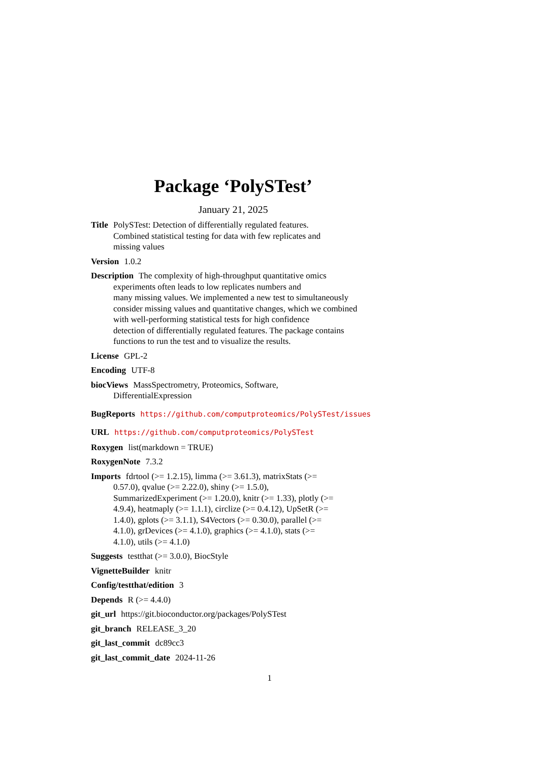Package ‘PolySTest’
January 21, 2025
Title PolySTest: Detection of differentially regulated features.
Combined statistical testing for data with few replicates and
missing values
Version 1.0.2
Description The complexity of high-throughput quantitative omics
experiments often leads to low replicates numbers and
many missing values. We implemented a new test to simultaneously
consider missing values and quantitative changes, which we combined
with well-performing statistical tests for high confidence
detection of differentially regulated features. The package contains
functions to run the test and to visualize the results.
License GPL-2
Encoding UTF-8
biocViews MassSpectrometry, Proteomics, Software,
DifferentialExpression
BugReports https://github.com/computproteomics/PolySTest/issues
URL https://github.com/computproteomics/PolySTest
Roxygen list(markdown = TRUE)
RoxygenNote 7.3.2
Imports fdrtool (>= 1.2.15), limma (>= 3.61.3), matrixStats (>=
0.57.0), qvalue (>= 2.22.0), shiny (>= 1.5.0),
SummarizedExperiment (>= 1.20.0), knitr (>= 1.33), plotly (>=
4.9.4), heatmaply (>= 1.1.1), circlize (>= 0.4.12), UpSetR (>=
1.4.0), gplots (>= 3.1.1), S4Vectors (>= 0.30.0), parallel (>=
4.1.0), grDevices (>= 4.1.0), graphics (>= 4.1.0), stats (>=
4.1.0), utils (>= 4.1.0)
Suggests testthat (>= 3.0.0), BiocStyle
VignetteBuilder knitr
Config/testthat/edition 3
Depends R (>= 4.4.0)
git_url https://git.bioconductor.org/packages/PolySTest
git_branch RELEASE_3_20
git_last_commit dc89cc3
git_last_commit_date 2024-11-26
1